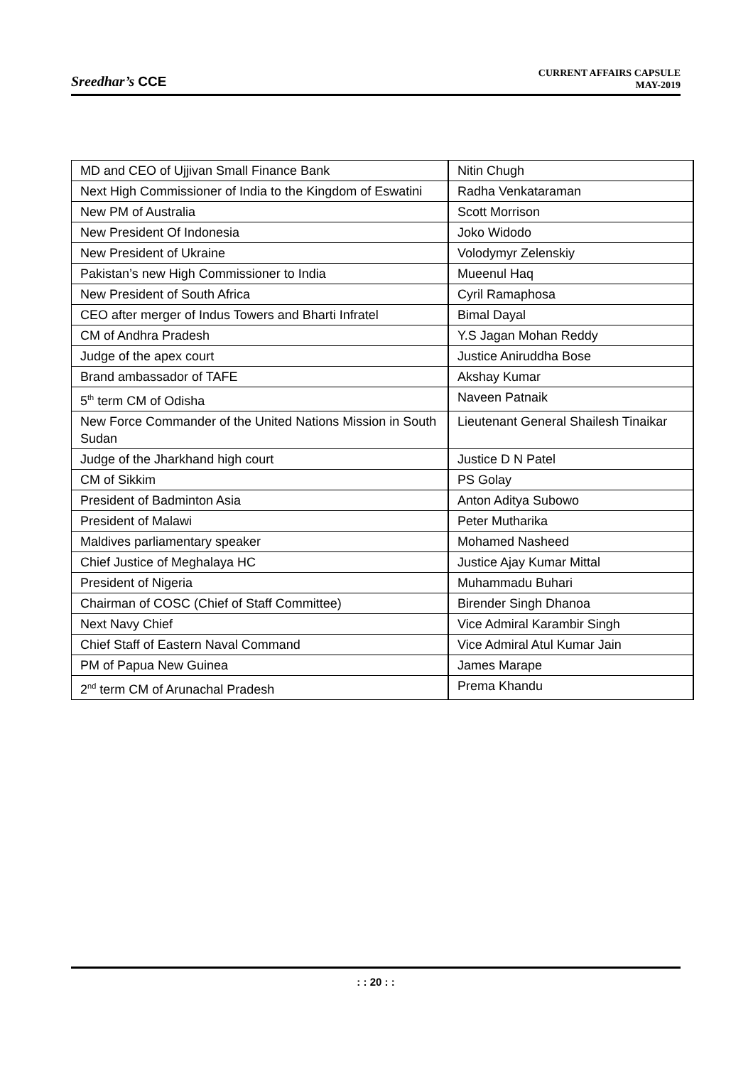Sreedhar’s CCE
CURRENT AFFAIRS CAPSULE
MAY-2019
| MD and CEO of Ujjivan Small Finance Bank | Nitin Chugh |
| Next High Commissioner of India to the Kingdom of Eswatini | Radha Venkataraman |
| New PM of Australia | Scott Morrison |
| New President Of Indonesia | Joko Widodo |
| New President of Ukraine | Volodymyr Zelenskiy |
| Pakistan’s new High Commissioner to India | Mueenul Haq |
| New President of South Africa | Cyril Ramaphosa |
| CEO after merger of Indus Towers and Bharti Infratel | Bimal Dayal |
| CM of Andhra Pradesh | Y.S Jagan Mohan Reddy |
| Judge of the apex court | Justice Aniruddha Bose |
| Brand ambassador of TAFE | Akshay Kumar |
| 5<sup>th</sup> term CM of Odisha | Naveen Patnaik |
| New Force Commander of the United Nations Mission in South Sudan | Lieutenant General Shailesh Tinaikar |
| Judge of the Jharkhand high court | Justice D N Patel |
| CM of Sikkim | PS Golay |
| President of Badminton Asia | Anton Aditya Subowo |
| President of Malawi | Peter Mutharika |
| Maldives parliamentary speaker | Mohamed Nasheed |
| Chief Justice of Meghalaya HC | Justice Ajay Kumar Mittal |
| President of Nigeria | Muhammadu Buhari |
| Chairman of COSC (Chief of Staff Committee) | Birender Singh Dhanoa |
| Next Navy Chief | Vice Admiral Karambir Singh |
| Chief Staff of Eastern Naval Command | Vice Admiral Atul Kumar Jain |
| PM of Papua New Guinea | James Marape |
| 2<sup>nd</sup> term CM of Arunachal Pradesh | Prema Khandu |
: : 20 : :